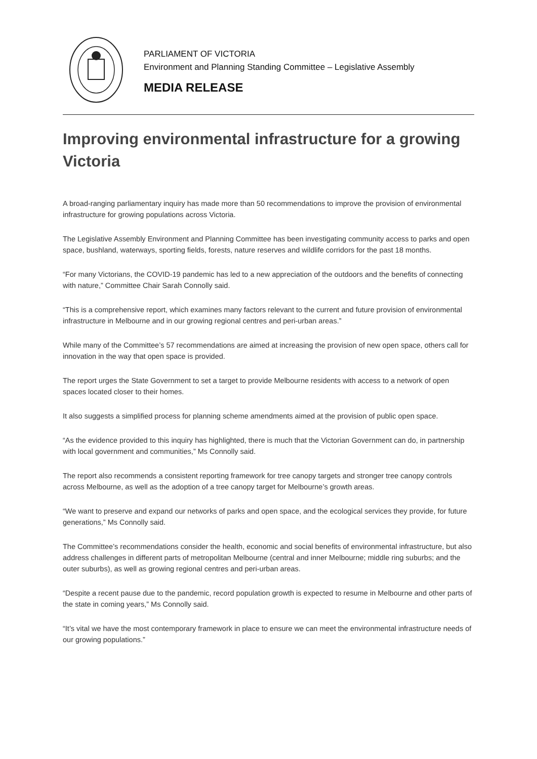PARLIAMENT OF VICTORIA
Environment and Planning Standing Committee – Legislative Assembly
MEDIA RELEASE
Improving environmental infrastructure for a growing Victoria
A broad-ranging parliamentary inquiry has made more than 50 recommendations to improve the provision of environmental infrastructure for growing populations across Victoria.
The Legislative Assembly Environment and Planning Committee has been investigating community access to parks and open space, bushland, waterways, sporting fields, forests, nature reserves and wildlife corridors for the past 18 months.
“For many Victorians, the COVID-19 pandemic has led to a new appreciation of the outdoors and the benefits of connecting with nature,” Committee Chair Sarah Connolly said.
“This is a comprehensive report, which examines many factors relevant to the current and future provision of environmental infrastructure in Melbourne and in our growing regional centres and peri-urban areas.”
While many of the Committee’s 57 recommendations are aimed at increasing the provision of new open space, others call for innovation in the way that open space is provided.
The report urges the State Government to set a target to provide Melbourne residents with access to a network of open spaces located closer to their homes.
It also suggests a simplified process for planning scheme amendments aimed at the provision of public open space.
“As the evidence provided to this inquiry has highlighted, there is much that the Victorian Government can do, in partnership with local government and communities,” Ms Connolly said.
The report also recommends a consistent reporting framework for tree canopy targets and stronger tree canopy controls across Melbourne, as well as the adoption of a tree canopy target for Melbourne’s growth areas.
“We want to preserve and expand our networks of parks and open space, and the ecological services they provide, for future generations,” Ms Connolly said.
The Committee’s recommendations consider the health, economic and social benefits of environmental infrastructure, but also address challenges in different parts of metropolitan Melbourne (central and inner Melbourne; middle ring suburbs; and the outer suburbs), as well as growing regional centres and peri-urban areas.
“Despite a recent pause due to the pandemic, record population growth is expected to resume in Melbourne and other parts of the state in coming years,” Ms Connolly said.
“It’s vital we have the most contemporary framework in place to ensure we can meet the environmental infrastructure needs of our growing populations.”